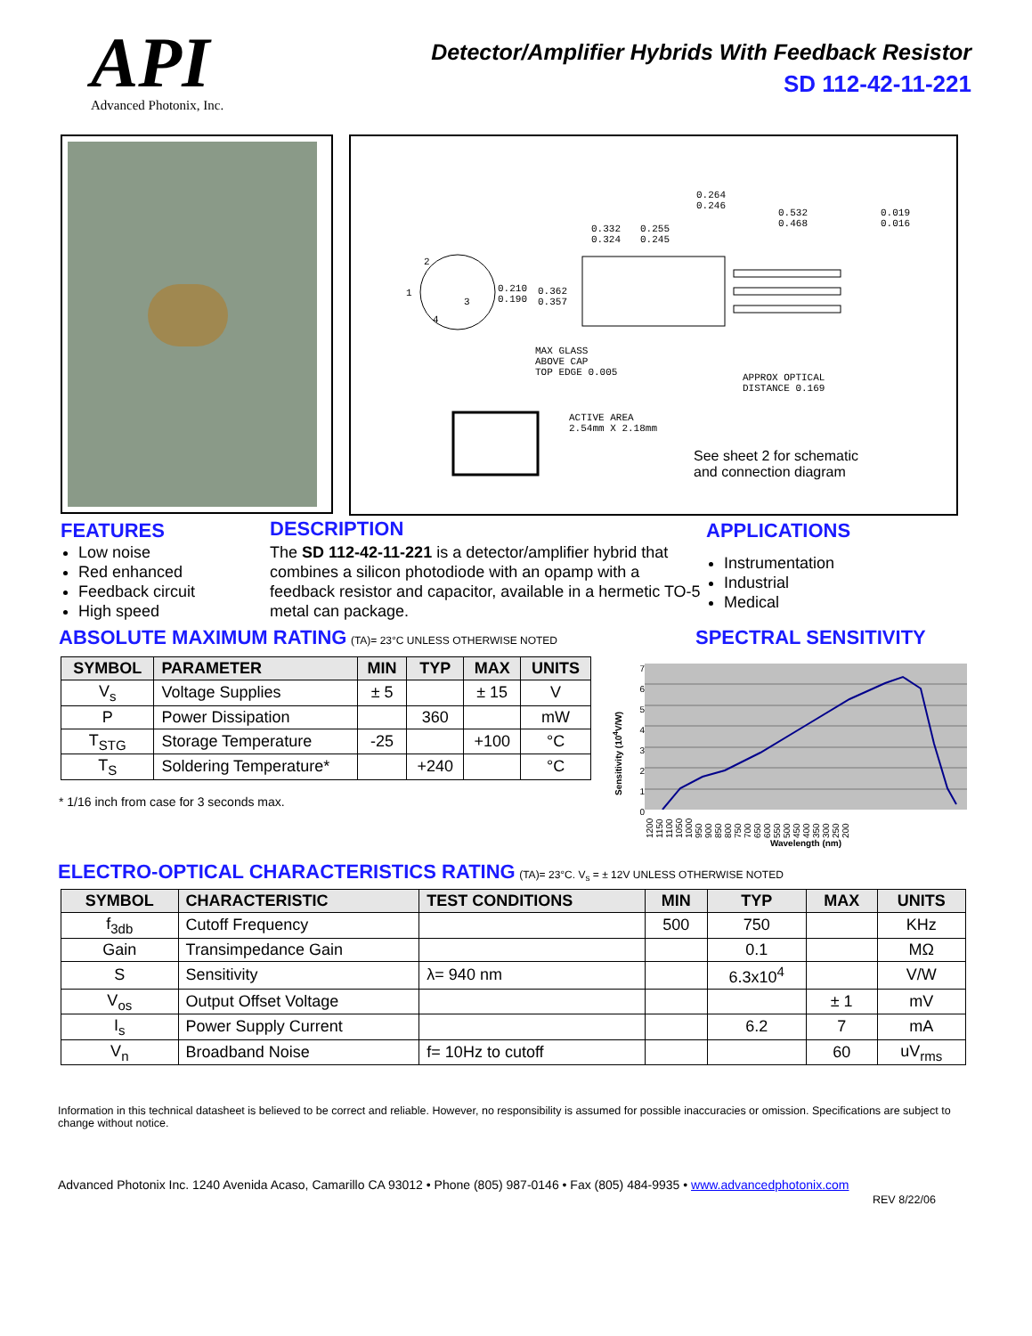API
Advanced Photonix, Inc.
Detector/Amplifier Hybrids With Feedback Resistor
SD 112-42-11-221
0.264
0.246
0.532
0.468
0.019
0.016
0.332
0.324
0.255
0.245
2
1
3
4
0.210
0.190
0.362
0.357
MAX GLASS
ABOVE CAP
TOP EDGE 0.005
APPROX OPTICAL
DISTANCE 0.169
ACTIVE AREA
2.54mm X 2.18mm
See sheet 2 for schematic
and connection diagram
FEATURES
Low noise
Red enhanced
Feedback circuit
High speed
DESCRIPTION
The SD 112-42-11-221 is a detector/amplifier hybrid that combines a silicon photodiode with an opamp with a feedback resistor and capacitor, available in a hermetic TO-5 metal can package.
APPLICATIONS
Instrumentation
Industrial
Medical
ABSOLUTE MAXIMUM RATING (TA)= 23°C UNLESS OTHERWISE NOTED
| SYMBOL | PARAMETER | MIN | TYP | MAX | UNITS |
| --- | --- | --- | --- | --- | --- |
| V<sub>s</sub> | Voltage Supplies | ± 5 | | ± 15 | V |
| P | Power Dissipation | | 360 | | mW |
| T<sub>STG</sub> | Storage Temperature | -25 | | +100 | °C |
| T<sub>S</sub> | Soldering Temperature* | | +240 | | °C |
* 1/16 inch from case for 3 seconds max.
SPECTRAL SENSITIVITY
Sensitivity (10<sup>4</sup>V/W)
7
6
5
4
3
2
1
0
1200 1150 1100 1050 1000 950 900 850 800 750 700 650 600 550 500 450 400 350 300 250 200
Wavelength (nm)
ELECTRO-OPTICAL CHARACTERISTICS RATING (TA)= 23°C. V<sub>s</sub> = ± 12V UNLESS OTHERWISE NOTED
| SYMBOL | CHARACTERISTIC | TEST CONDITIONS | MIN | TYP | MAX | UNITS |
| --- | --- | --- | --- | --- | --- | --- |
| f<sub>3db</sub> | Cutoff Frequency | | 500 | 750 | | KHz |
| Gain | Transimpedance Gain | | | 0.1 | | MΩ |
| S | Sensitivity | λ= 940 nm | | 6.3x10<sup>4</sup> | | V/W |
| V<sub>os</sub> | Output Offset Voltage | | | | ± 1 | mV |
| I<sub>s</sub> | Power Supply Current | | | 6.2 | 7 | mA |
| V<sub>n</sub> | Broadband Noise | f= 10Hz to cutoff | | | 60 | uV<sub>rms</sub> |
Information in this technical datasheet is believed to be correct and reliable. However, no responsibility is assumed for possible inaccuracies or omission. Specifications are subject to change without notice.
Advanced Photonix Inc. 1240 Avenida Acaso, Camarillo CA 93012 • Phone (805) 987-0146 • Fax (805) 484-9935 • www.advancedphotonix.com
REV 8/22/06